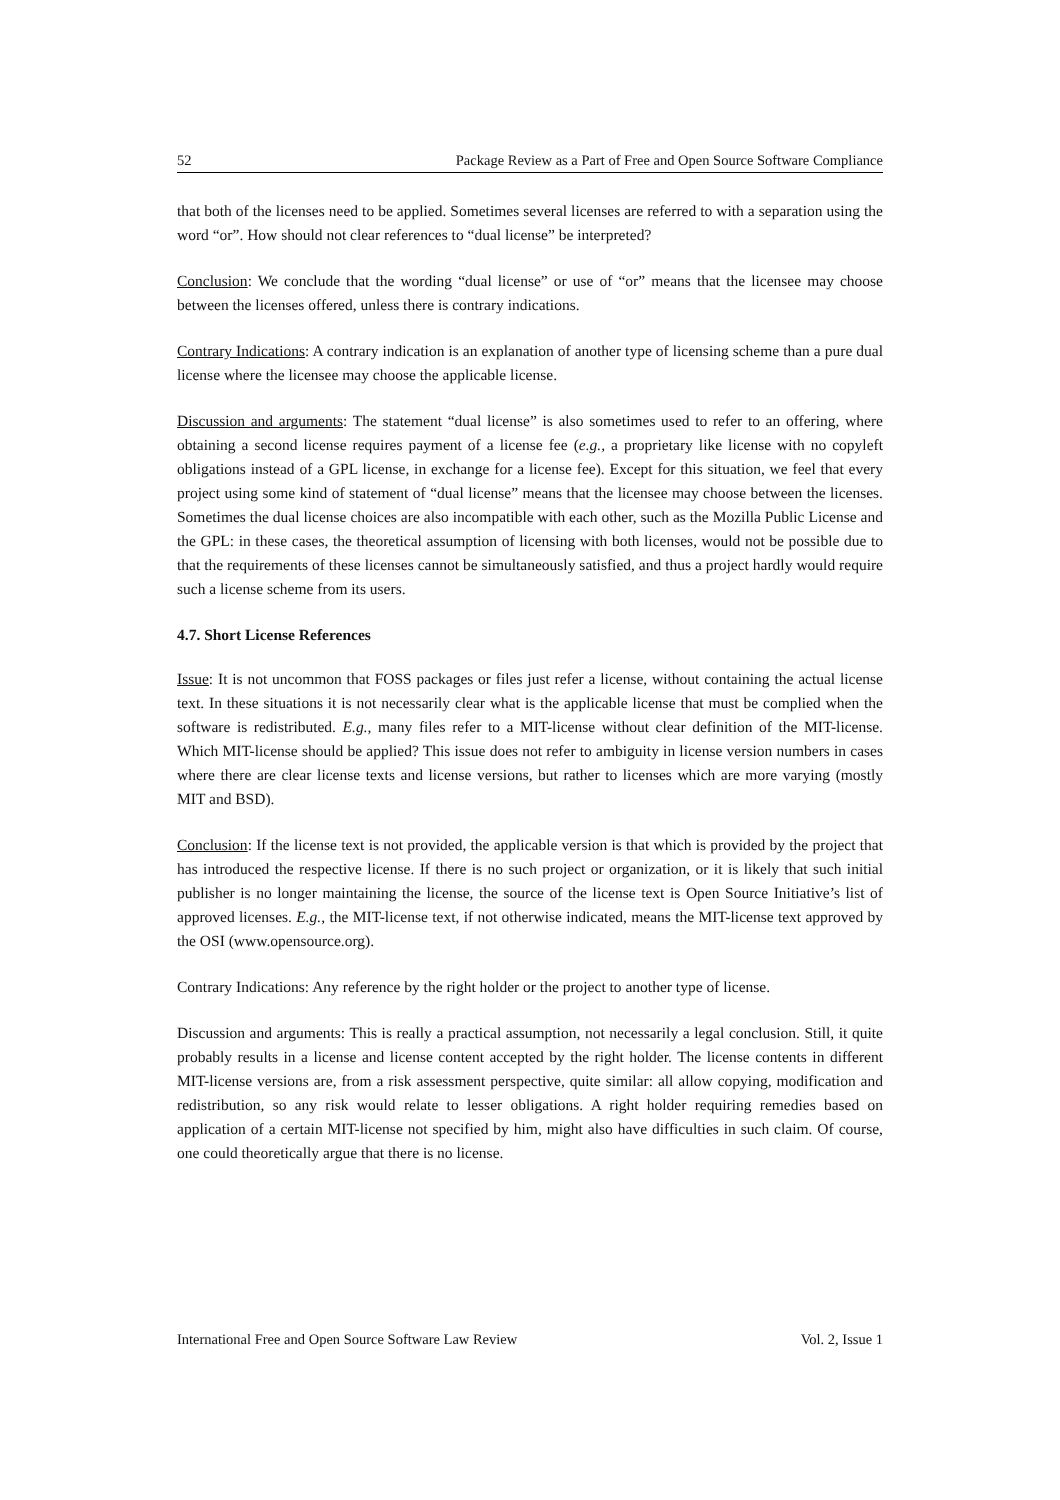52 Package Review as a Part of Free and Open Source Software Compliance
that both of the licenses need to be applied. Sometimes several licenses are referred to with a separation using the word “or”. How should not clear references to “dual license” be interpreted?
Conclusion: We conclude that the wording “dual license” or use of “or” means that the licensee may choose between the licenses offered, unless there is contrary indications.
Contrary Indications: A contrary indication is an explanation of another type of licensing scheme than a pure dual license where the licensee may choose the applicable license.
Discussion and arguments: The statement “dual license” is also sometimes used to refer to an offering, where obtaining a second license requires payment of a license fee (e.g., a proprietary like license with no copyleft obligations instead of a GPL license, in exchange for a license fee). Except for this situation, we feel that every project using some kind of statement of “dual license” means that the licensee may choose between the licenses. Sometimes the dual license choices are also incompatible with each other, such as the Mozilla Public License and the GPL: in these cases, the theoretical assumption of licensing with both licenses, would not be possible due to that the requirements of these licenses cannot be simultaneously satisfied, and thus a project hardly would require such a license scheme from its users.
4.7. Short License References
Issue: It is not uncommon that FOSS packages or files just refer a license, without containing the actual license text. In these situations it is not necessarily clear what is the applicable license that must be complied when the software is redistributed. E.g., many files refer to a MIT-license without clear definition of the MIT-license. Which MIT-license should be applied? This issue does not refer to ambiguity in license version numbers in cases where there are clear license texts and license versions, but rather to licenses which are more varying (mostly MIT and BSD).
Conclusion: If the license text is not provided, the applicable version is that which is provided by the project that has introduced the respective license. If there is no such project or organization, or it is likely that such initial publisher is no longer maintaining the license, the source of the license text is Open Source Initiative’s list of approved licenses. E.g., the MIT-license text, if not otherwise indicated, means the MIT-license text approved by the OSI (www.opensource.org).
Contrary Indications: Any reference by the right holder or the project to another type of license.
Discussion and arguments: This is really a practical assumption, not necessarily a legal conclusion. Still, it quite probably results in a license and license content accepted by the right holder. The license contents in different MIT-license versions are, from a risk assessment perspective, quite similar: all allow copying, modification and redistribution, so any risk would relate to lesser obligations. A right holder requiring remedies based on application of a certain MIT-license not specified by him, might also have difficulties in such claim. Of course, one could theoretically argue that there is no license.
International Free and Open Source Software Law Review Vol. 2, Issue 1